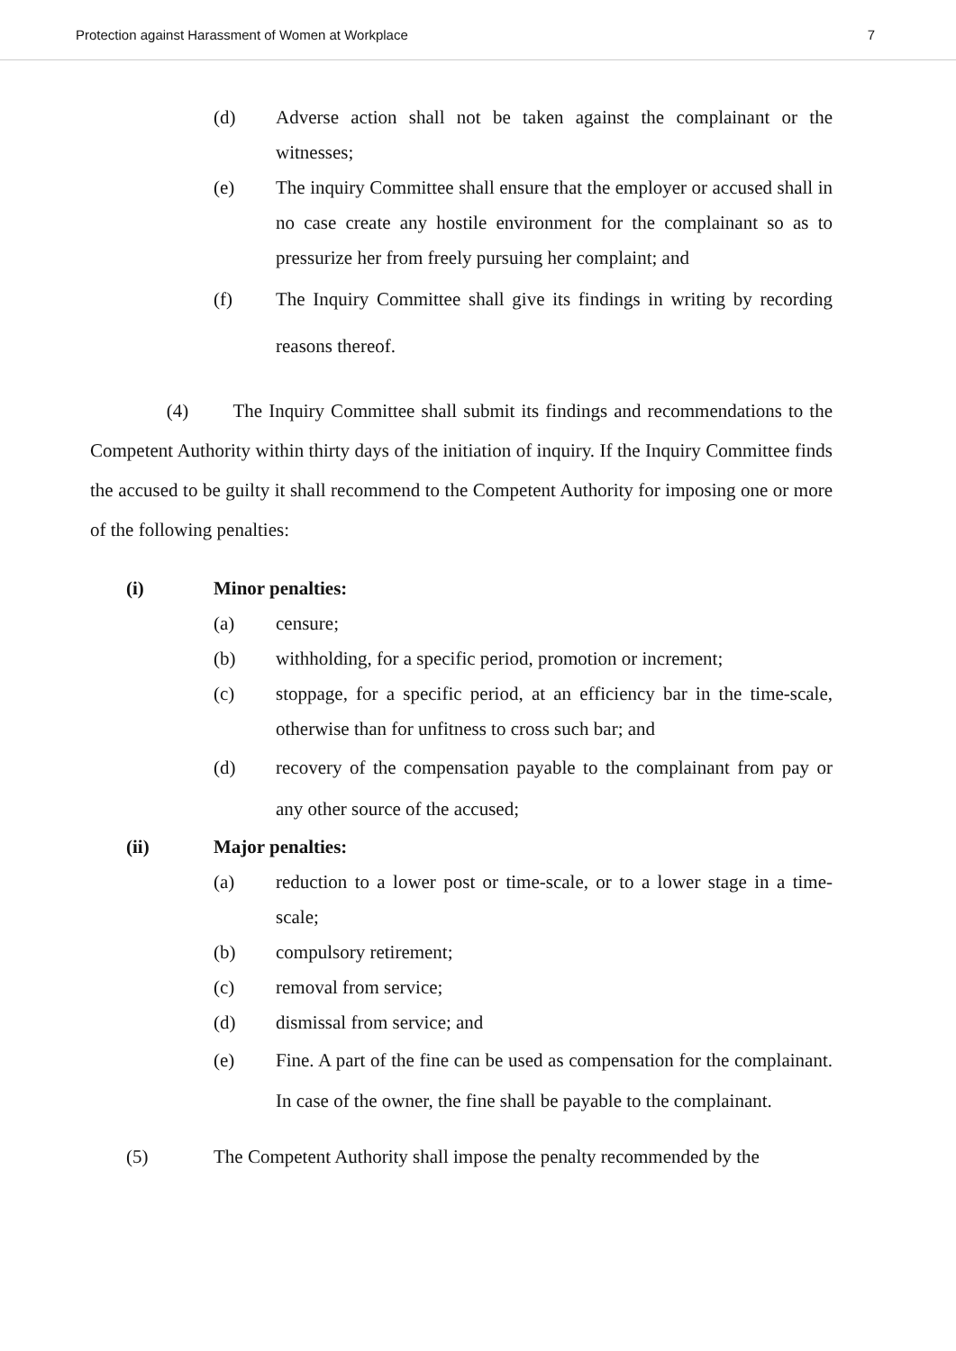Protection against Harassment of Women at Workplace 7
(d) Adverse action shall not be taken against the complainant or the witnesses;
(e) The inquiry Committee shall ensure that the employer or accused shall in no case create any hostile environment for the complainant so as to pressurize her from freely pursuing her complaint; and
(f) The Inquiry Committee shall give its findings in writing by recording reasons thereof.
(4) The Inquiry Committee shall submit its findings and recommendations to the Competent Authority within thirty days of the initiation of inquiry. If the Inquiry Committee finds the accused to be guilty it shall recommend to the Competent Authority for imposing one or more of the following penalties:
(i) Minor penalties:
(a) censure;
(b) withholding, for a specific period, promotion or increment;
(c) stoppage, for a specific period, at an efficiency bar in the time-scale, otherwise than for unfitness to cross such bar; and
(d) recovery of the compensation payable to the complainant from pay or any other source of the accused;
(ii) Major penalties:
(a) reduction to a lower post or time-scale, or to a lower stage in a time-scale;
(b) compulsory retirement;
(c) removal from service;
(d) dismissal from service; and
(e) Fine. A part of the fine can be used as compensation for the complainant. In case of the owner, the fine shall be payable to the complainant.
(5) The Competent Authority shall impose the penalty recommended by the